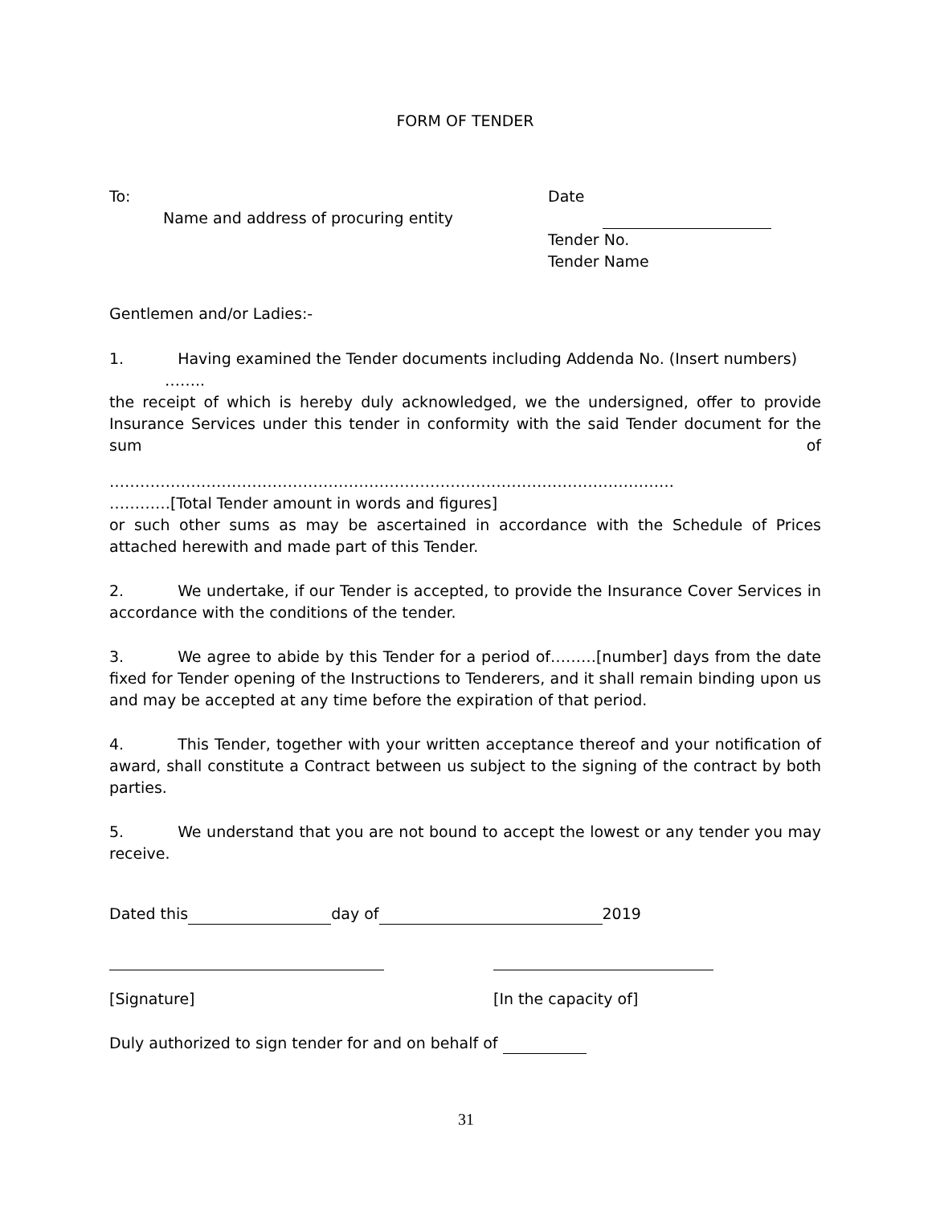FORM OF TENDER
To:
Name and address of procuring entity
Date
Tender No.
Tender Name
Gentlemen and/or Ladies:-
1. Having examined the Tender documents including Addenda No. (Insert numbers)
……..
the receipt of which is hereby duly acknowledged, we the undersigned, offer to provide Insurance Services under this tender in conformity with the said Tender document for the sum of
…………………………………………………………………………………………………
…………[Total Tender amount in words and figures]
or such other sums as may be ascertained in accordance with the Schedule of Prices attached herewith and made part of this Tender.
2. We undertake, if our Tender is accepted, to provide the Insurance Cover Services in accordance with the conditions of the tender.
3. We agree to abide by this Tender for a period of………[number] days from the date fixed for Tender opening of the Instructions to Tenderers, and it shall remain binding upon us and may be accepted at any time before the expiration of that period.
4. This Tender, together with your written acceptance thereof and your notification of award, shall constitute a Contract between us subject to the signing of the contract by both parties.
5. We understand that you are not bound to accept the lowest or any tender you may receive.
Dated this day of 2019
[Signature] [In the capacity of]
Duly authorized to sign tender for and on behalf of
31